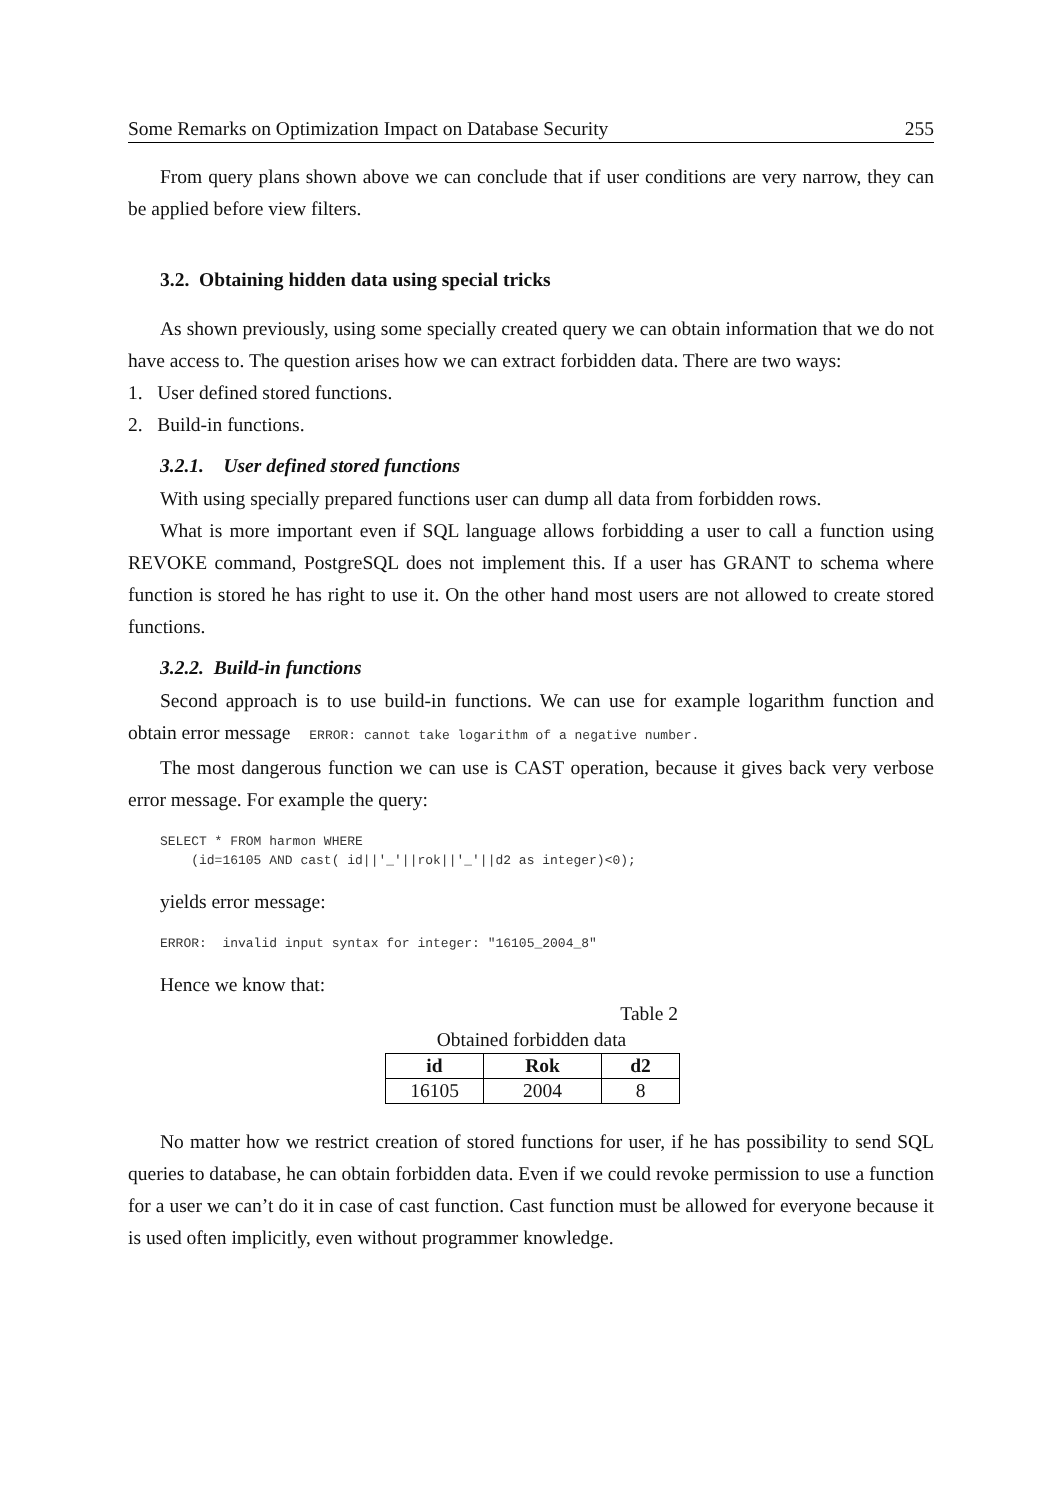Some Remarks on Optimization Impact on Database Security 255
From query plans shown above we can conclude that if user conditions are very narrow, they can be applied before view filters.
3.2. Obtaining hidden data using special tricks
As shown previously, using some specially created query we can obtain information that we do not have access to. The question arises how we can extract forbidden data. There are two ways:
1. User defined stored functions.
2. Build-in functions.
3.2.1. User defined stored functions
With using specially prepared functions user can dump all data from forbidden rows.
What is more important even if SQL language allows forbidding a user to call a function using REVOKE command, PostgreSQL does not implement this. If a user has GRANT to schema where function is stored he has right to use it. On the other hand most users are not allowed to create stored functions.
3.2.2. Build-in functions
Second approach is to use build-in functions. We can use for example logarithm function and obtain error message ERROR: cannot take logarithm of a negative number.
The most dangerous function we can use is CAST operation, because it gives back very verbose error message. For example the query:
SELECT * FROM harmon WHERE
    (id=16105 AND cast( id||'_'||rok||'_'||d2 as integer)<0);
yields error message:
ERROR:  invalid input syntax for integer: "16105_2004_8"
Hence we know that:
Table 2
Obtained forbidden data
| id | Rok | d2 |
| --- | --- | --- |
| 16105 | 2004 | 8 |
No matter how we restrict creation of stored functions for user, if he has possibility to send SQL queries to database, he can obtain forbidden data. Even if we could revoke permission to use a function for a user we can’t do it in case of cast function. Cast function must be allowed for everyone because it is used often implicitly, even without programmer knowledge.